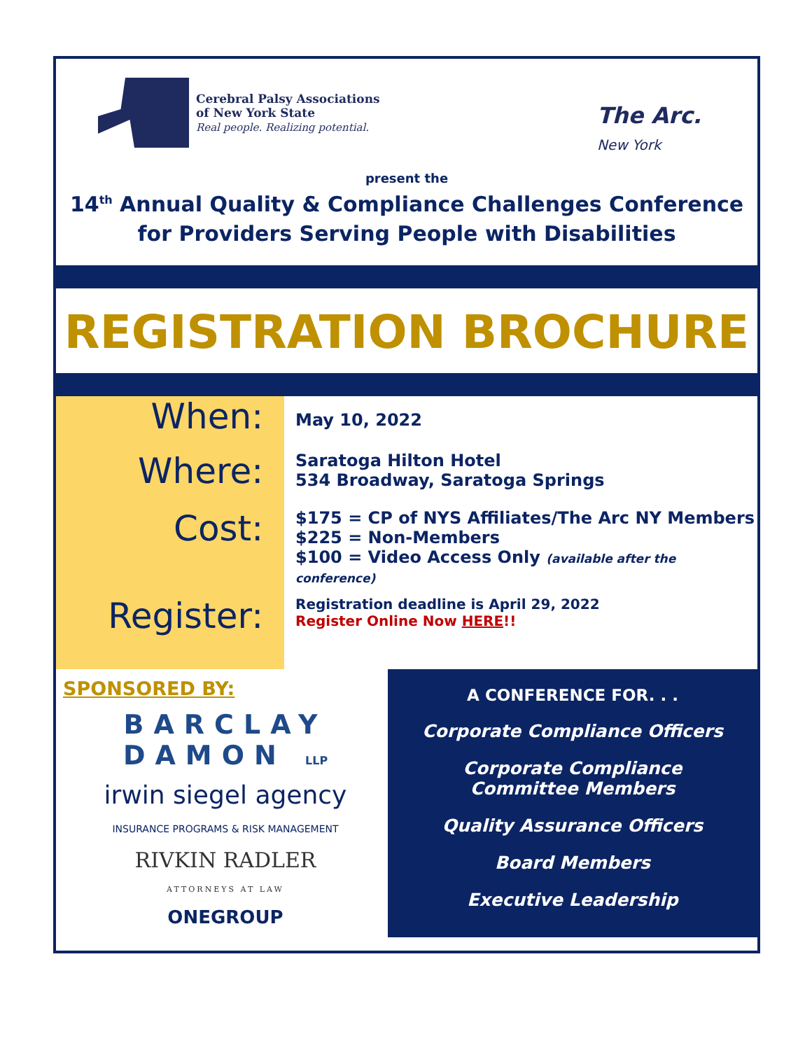Cerebral Palsy Associations
of New York State
Real people. Realizing potential.
The Arc.
New York
present the
14<sup>th</sup> Annual Quality & Compliance Challenges Conference
for Providers Serving People with Disabilities
REGISTRATION BROCHURE
When:
Where:
Cost:
Register:
May 10, 2022
Saratoga Hilton Hotel
534 Broadway, Saratoga Springs
$175 = CP of NYS Affiliates/The Arc NY Members
$225 = Non-Members
$100 = Video Access Only (available after the conference)
Registration deadline is April 29, 2022
Register Online Now HERE!!
SPONSORED BY:
BARCLAY
DAMON LLP
irwin siegel agency
INSURANCE PROGRAMS & RISK MANAGEMENT
RIVKIN RADLER
ATTORNEYS AT LAW
ONEGROUP
A CONFERENCE FOR. . .
Corporate Compliance Officers
Corporate Compliance Committee Members
Quality Assurance Officers
Board Members
Executive Leadership